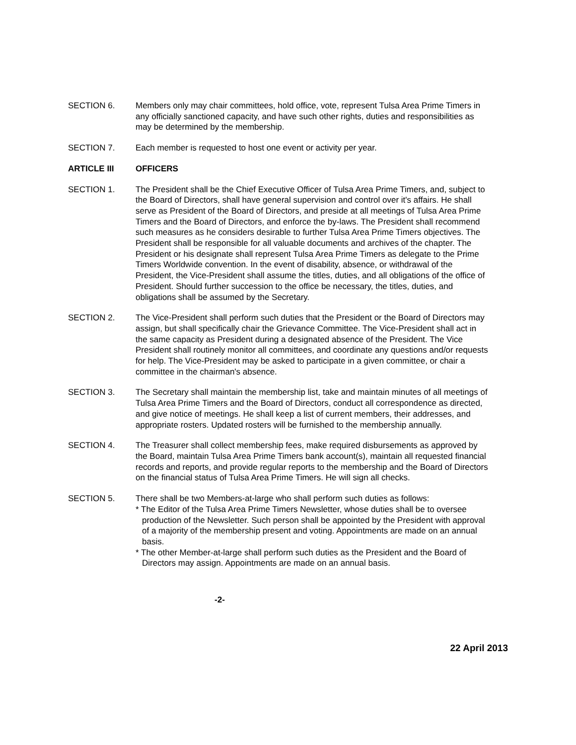SECTION 6. Members only may chair committees, hold office, vote, represent Tulsa Area Prime Timers in any officially sanctioned capacity, and have such other rights, duties and responsibilities as may be determined by the membership.
SECTION 7. Each member is requested to host one event or activity per year.
ARTICLE III OFFICERS
SECTION 1. The President shall be the Chief Executive Officer of Tulsa Area Prime Timers, and, subject to the Board of Directors, shall have general supervision and control over it's affairs. He shall serve as President of the Board of Directors, and preside at all meetings of Tulsa Area Prime Timers and the Board of Directors, and enforce the by-laws. The President shall recommend such measures as he considers desirable to further Tulsa Area Prime Timers objectives. The President shall be responsible for all valuable documents and archives of the chapter. The President or his designate shall represent Tulsa Area Prime Timers as delegate to the Prime Timers Worldwide convention. In the event of disability, absence, or withdrawal of the President, the Vice-President shall assume the titles, duties, and all obligations of the office of President. Should further succession to the office be necessary, the titles, duties, and obligations shall be assumed by the Secretary.
SECTION 2. The Vice-President shall perform such duties that the President or the Board of Directors may assign, but shall specifically chair the Grievance Committee. The Vice-President shall act in the same capacity as President during a designated absence of the President. The Vice President shall routinely monitor all committees, and coordinate any questions and/or requests for help. The Vice-President may be asked to participate in a given committee, or chair a committee in the chairman's absence.
SECTION 3. The Secretary shall maintain the membership list, take and maintain minutes of all meetings of Tulsa Area Prime Timers and the Board of Directors, conduct all correspondence as directed, and give notice of meetings. He shall keep a list of current members, their addresses, and appropriate rosters. Updated rosters will be furnished to the membership annually.
SECTION 4. The Treasurer shall collect membership fees, make required disbursements as approved by the Board, maintain Tulsa Area Prime Timers bank account(s), maintain all requested financial records and reports, and provide regular reports to the membership and the Board of Directors on the financial status of Tulsa Area Prime Timers. He will sign all checks.
SECTION 5. There shall be two Members-at-large who shall perform such duties as follows:
* The Editor of the Tulsa Area Prime Timers Newsletter, whose duties shall be to oversee production of the Newsletter. Such person shall be appointed by the President with approval of a majority of the membership present and voting. Appointments are made on an annual basis.
* The other Member-at-large shall perform such duties as the President and the Board of Directors may assign. Appointments are made on an annual basis.
-2-
22 April 2013